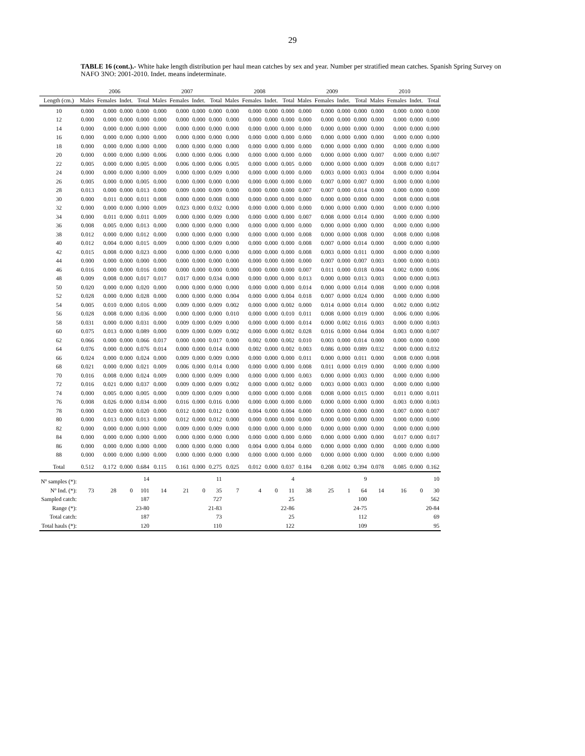29
TABLE 16 (cont.).- White hake length distribution per haul mean catches by sex and year. Number per stratified mean catches. Spanish Spring Survey on NAFO 3NO: 2001-2010. Indet. means indeterminate.
| | 2006 | | | | 2007 | | | | 2008 | | | | 2009 | | | | 2010 | | | |
| --- | --- | --- | --- | --- | --- | --- | --- | --- | --- | --- | --- | --- | --- | --- | --- | --- | --- | --- | --- | --- |
| Length (cm.) | Males | Females | Indet. | Total | Males | Females | Indet. | Total | Males | Females | Indet. | Total | Males | Females | Indet. | Total | Males | Females | Indet. | Total |
| 10 | 0.000 | 0.000 | 0.000 | 0.000 | 0.000 | 0.000 | 0.000 | 0.000 | 0.000 | 0.000 | 0.000 | 0.000 | 0.000 | 0.000 | 0.000 | 0.000 | 0.000 | 0.000 | 0.000 | 0.000 |
| 12 | 0.000 | 0.000 | 0.000 | 0.000 | 0.000 | 0.000 | 0.000 | 0.000 | 0.000 | 0.000 | 0.000 | 0.000 | 0.000 | 0.000 | 0.000 | 0.000 | 0.000 | 0.000 | 0.000 | 0.000 |
| 14 | 0.000 | 0.000 | 0.000 | 0.000 | 0.000 | 0.000 | 0.000 | 0.000 | 0.000 | 0.000 | 0.000 | 0.000 | 0.000 | 0.000 | 0.000 | 0.000 | 0.000 | 0.000 | 0.000 | 0.000 |
| 16 | 0.000 | 0.000 | 0.000 | 0.000 | 0.000 | 0.000 | 0.000 | 0.000 | 0.000 | 0.000 | 0.000 | 0.000 | 0.000 | 0.000 | 0.000 | 0.000 | 0.000 | 0.000 | 0.000 | 0.000 |
| 18 | 0.000 | 0.000 | 0.000 | 0.000 | 0.000 | 0.000 | 0.000 | 0.000 | 0.000 | 0.000 | 0.000 | 0.000 | 0.000 | 0.000 | 0.000 | 0.000 | 0.000 | 0.000 | 0.000 | 0.000 |
| 20 | 0.000 | 0.000 | 0.000 | 0.000 | 0.006 | 0.000 | 0.000 | 0.006 | 0.000 | 0.000 | 0.000 | 0.000 | 0.000 | 0.000 | 0.000 | 0.000 | 0.007 | 0.000 | 0.000 | 0.007 |
| 22 | 0.005 | 0.000 | 0.000 | 0.005 | 0.000 | 0.006 | 0.000 | 0.006 | 0.005 | 0.000 | 0.000 | 0.005 | 0.000 | 0.000 | 0.000 | 0.000 | 0.009 | 0.008 | 0.000 | 0.017 |
| 24 | 0.000 | 0.000 | 0.000 | 0.000 | 0.009 | 0.000 | 0.000 | 0.009 | 0.000 | 0.000 | 0.000 | 0.000 | 0.000 | 0.003 | 0.000 | 0.003 | 0.004 | 0.000 | 0.000 | 0.004 |
| 26 | 0.005 | 0.000 | 0.000 | 0.005 | 0.000 | 0.000 | 0.000 | 0.000 | 0.000 | 0.000 | 0.000 | 0.000 | 0.000 | 0.007 | 0.000 | 0.007 | 0.000 | 0.000 | 0.000 | 0.000 |
| 28 | 0.013 | 0.000 | 0.000 | 0.013 | 0.000 | 0.009 | 0.000 | 0.009 | 0.000 | 0.000 | 0.000 | 0.000 | 0.007 | 0.007 | 0.000 | 0.014 | 0.000 | 0.000 | 0.000 | 0.000 |
| 30 | 0.000 | 0.011 | 0.000 | 0.011 | 0.008 | 0.000 | 0.000 | 0.008 | 0.000 | 0.000 | 0.000 | 0.000 | 0.000 | 0.000 | 0.000 | 0.000 | 0.000 | 0.008 | 0.000 | 0.008 |
| 32 | 0.000 | 0.000 | 0.000 | 0.000 | 0.009 | 0.023 | 0.000 | 0.032 | 0.000 | 0.000 | 0.000 | 0.000 | 0.000 | 0.000 | 0.000 | 0.000 | 0.000 | 0.000 | 0.000 | 0.000 |
| 34 | 0.000 | 0.011 | 0.000 | 0.011 | 0.009 | 0.000 | 0.000 | 0.009 | 0.000 | 0.000 | 0.000 | 0.000 | 0.007 | 0.008 | 0.000 | 0.014 | 0.000 | 0.000 | 0.000 | 0.000 |
| 36 | 0.008 | 0.005 | 0.000 | 0.013 | 0.000 | 0.000 | 0.000 | 0.000 | 0.000 | 0.000 | 0.000 | 0.000 | 0.000 | 0.000 | 0.000 | 0.000 | 0.000 | 0.000 | 0.000 | 0.000 |
| 38 | 0.012 | 0.000 | 0.000 | 0.012 | 0.000 | 0.000 | 0.000 | 0.000 | 0.000 | 0.000 | 0.000 | 0.000 | 0.008 | 0.000 | 0.000 | 0.008 | 0.000 | 0.008 | 0.000 | 0.008 |
| 40 | 0.012 | 0.004 | 0.000 | 0.015 | 0.009 | 0.000 | 0.000 | 0.009 | 0.000 | 0.000 | 0.000 | 0.000 | 0.008 | 0.007 | 0.000 | 0.014 | 0.000 | 0.000 | 0.000 | 0.000 |
| 42 | 0.015 | 0.008 | 0.000 | 0.023 | 0.000 | 0.000 | 0.000 | 0.000 | 0.000 | 0.000 | 0.000 | 0.000 | 0.008 | 0.003 | 0.000 | 0.011 | 0.000 | 0.000 | 0.000 | 0.000 |
| 44 | 0.000 | 0.000 | 0.000 | 0.000 | 0.000 | 0.000 | 0.000 | 0.000 | 0.000 | 0.000 | 0.000 | 0.000 | 0.000 | 0.007 | 0.000 | 0.007 | 0.003 | 0.000 | 0.000 | 0.003 |
| 46 | 0.016 | 0.000 | 0.000 | 0.016 | 0.000 | 0.000 | 0.000 | 0.000 | 0.000 | 0.000 | 0.000 | 0.000 | 0.007 | 0.011 | 0.000 | 0.018 | 0.004 | 0.002 | 0.000 | 0.006 |
| 48 | 0.009 | 0.008 | 0.000 | 0.017 | 0.017 | 0.017 | 0.000 | 0.034 | 0.000 | 0.000 | 0.000 | 0.000 | 0.013 | 0.000 | 0.000 | 0.013 | 0.003 | 0.000 | 0.000 | 0.003 |
| 50 | 0.020 | 0.000 | 0.000 | 0.020 | 0.000 | 0.000 | 0.000 | 0.000 | 0.000 | 0.000 | 0.000 | 0.000 | 0.014 | 0.000 | 0.000 | 0.014 | 0.008 | 0.000 | 0.000 | 0.008 |
| 52 | 0.028 | 0.000 | 0.000 | 0.028 | 0.000 | 0.000 | 0.000 | 0.000 | 0.004 | 0.000 | 0.000 | 0.004 | 0.018 | 0.007 | 0.000 | 0.024 | 0.000 | 0.000 | 0.000 | 0.000 |
| 54 | 0.005 | 0.010 | 0.000 | 0.016 | 0.000 | 0.009 | 0.000 | 0.009 | 0.002 | 0.000 | 0.000 | 0.002 | 0.000 | 0.014 | 0.000 | 0.014 | 0.000 | 0.002 | 0.000 | 0.002 |
| 56 | 0.028 | 0.008 | 0.000 | 0.036 | 0.000 | 0.000 | 0.000 | 0.000 | 0.010 | 0.000 | 0.000 | 0.010 | 0.011 | 0.008 | 0.000 | 0.019 | 0.000 | 0.006 | 0.000 | 0.006 |
| 58 | 0.031 | 0.000 | 0.000 | 0.031 | 0.000 | 0.009 | 0.000 | 0.009 | 0.000 | 0.000 | 0.000 | 0.000 | 0.014 | 0.000 | 0.002 | 0.016 | 0.003 | 0.000 | 0.000 | 0.003 |
| 60 | 0.075 | 0.013 | 0.000 | 0.089 | 0.000 | 0.009 | 0.000 | 0.009 | 0.002 | 0.000 | 0.000 | 0.002 | 0.028 | 0.016 | 0.000 | 0.044 | 0.004 | 0.003 | 0.000 | 0.007 |
| 62 | 0.066 | 0.000 | 0.000 | 0.066 | 0.017 | 0.000 | 0.000 | 0.017 | 0.000 | 0.002 | 0.000 | 0.002 | 0.010 | 0.003 | 0.000 | 0.014 | 0.000 | 0.000 | 0.000 | 0.000 |
| 64 | 0.076 | 0.000 | 0.000 | 0.076 | 0.014 | 0.000 | 0.000 | 0.014 | 0.000 | 0.002 | 0.000 | 0.002 | 0.003 | 0.086 | 0.000 | 0.089 | 0.032 | 0.000 | 0.000 | 0.032 |
| 66 | 0.024 | 0.000 | 0.000 | 0.024 | 0.000 | 0.009 | 0.000 | 0.009 | 0.000 | 0.000 | 0.000 | 0.000 | 0.011 | 0.000 | 0.000 | 0.011 | 0.000 | 0.008 | 0.000 | 0.008 |
| 68 | 0.021 | 0.000 | 0.000 | 0.021 | 0.009 | 0.006 | 0.000 | 0.014 | 0.000 | 0.000 | 0.000 | 0.000 | 0.008 | 0.011 | 0.000 | 0.019 | 0.000 | 0.000 | 0.000 | 0.000 |
| 70 | 0.016 | 0.008 | 0.000 | 0.024 | 0.009 | 0.000 | 0.000 | 0.009 | 0.000 | 0.000 | 0.000 | 0.000 | 0.003 | 0.000 | 0.000 | 0.003 | 0.000 | 0.000 | 0.000 | 0.000 |
| 72 | 0.016 | 0.021 | 0.000 | 0.037 | 0.000 | 0.009 | 0.000 | 0.009 | 0.002 | 0.000 | 0.000 | 0.002 | 0.000 | 0.003 | 0.000 | 0.003 | 0.000 | 0.000 | 0.000 | 0.000 |
| 74 | 0.000 | 0.005 | 0.000 | 0.005 | 0.000 | 0.009 | 0.000 | 0.009 | 0.000 | 0.000 | 0.000 | 0.000 | 0.008 | 0.008 | 0.000 | 0.015 | 0.000 | 0.011 | 0.000 | 0.011 |
| 76 | 0.008 | 0.026 | 0.000 | 0.034 | 0.000 | 0.016 | 0.000 | 0.016 | 0.000 | 0.000 | 0.000 | 0.000 | 0.000 | 0.000 | 0.000 | 0.000 | 0.000 | 0.003 | 0.000 | 0.003 |
| 78 | 0.000 | 0.020 | 0.000 | 0.020 | 0.000 | 0.012 | 0.000 | 0.012 | 0.000 | 0.004 | 0.000 | 0.004 | 0.000 | 0.000 | 0.000 | 0.000 | 0.000 | 0.007 | 0.000 | 0.007 |
| 80 | 0.000 | 0.013 | 0.000 | 0.013 | 0.000 | 0.012 | 0.000 | 0.012 | 0.000 | 0.000 | 0.000 | 0.000 | 0.000 | 0.000 | 0.000 | 0.000 | 0.000 | 0.000 | 0.000 | 0.000 |
| 82 | 0.000 | 0.000 | 0.000 | 0.000 | 0.000 | 0.009 | 0.000 | 0.009 | 0.000 | 0.000 | 0.000 | 0.000 | 0.000 | 0.000 | 0.000 | 0.000 | 0.000 | 0.000 | 0.000 | 0.000 |
| 84 | 0.000 | 0.000 | 0.000 | 0.000 | 0.000 | 0.000 | 0.000 | 0.000 | 0.000 | 0.000 | 0.000 | 0.000 | 0.000 | 0.000 | 0.000 | 0.000 | 0.000 | 0.017 | 0.000 | 0.017 |
| 86 | 0.000 | 0.000 | 0.000 | 0.000 | 0.000 | 0.000 | 0.000 | 0.000 | 0.000 | 0.004 | 0.000 | 0.004 | 0.000 | 0.000 | 0.000 | 0.000 | 0.000 | 0.000 | 0.000 | 0.000 |
| 88 | 0.000 | 0.000 | 0.000 | 0.000 | 0.000 | 0.000 | 0.000 | 0.000 | 0.000 | 0.000 | 0.000 | 0.000 | 0.000 | 0.000 | 0.000 | 0.000 | 0.000 | 0.000 | 0.000 | 0.000 |
| Total | 0.512 | 0.172 | 0.000 | 0.684 | 0.115 | 0.161 | 0.000 | 0.275 | 0.025 | 0.012 | 0.000 | 0.037 | 0.184 | 0.208 | 0.002 | 0.394 | 0.078 | 0.085 | 0.000 | 0.162 |
| Nº samples (*): | | | | 14 | | | | 11 | | | | 4 | | | | 9 | | | | 10 |
| Nº Ind. (*): | 73 | 28 | 0 | 101 | 14 | 21 | 0 | 35 | 7 | 4 | 0 | 11 | 38 | 25 | 1 | 64 | 14 | 16 | 0 | 30 |
| Sampled catch: | | | | 187 | | | | 727 | | | | 25 | | | | 100 | | | | 562 |
| Range (*): | | | | 23-80 | | | | 21-83 | | | | 22-86 | | | | 24-75 | | | | 20-84 |
| Total catch: | | | | 187 | | | | 73 | | | | 25 | | | | 112 | | | | 69 |
| Total hauls (*): | | | | 120 | | | | 110 | | | | 122 | | | | 109 | | | | 95 |